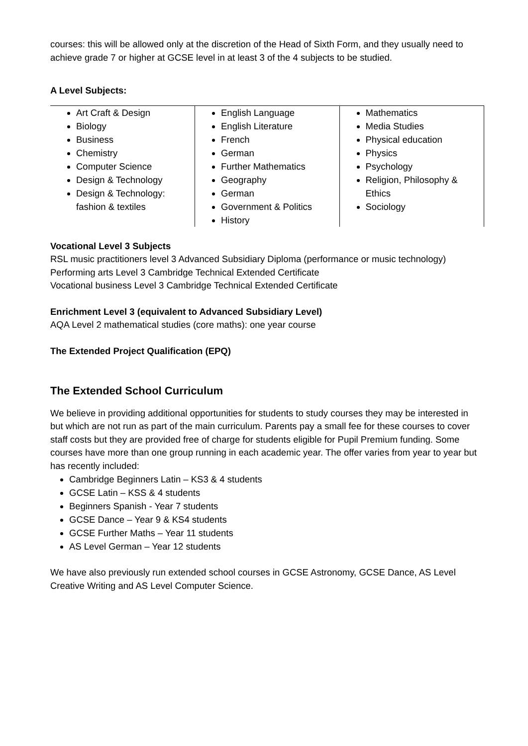courses: this will be allowed only at the discretion of the Head of Sixth Form, and they usually need to achieve grade 7 or higher at GCSE level in at least 3 of the 4 subjects to be studied.
A Level Subjects:
| Art Craft & Design Biology Business Chemistry Computer Science Design & Technology Design & Technology: fashion & textiles | English Language English Literature French German Further Mathematics Geography German Government & Politics History | Mathematics Media Studies Physical education Physics Psychology Religion, Philosophy & Ethics Sociology |
Vocational Level 3 Subjects
RSL music practitioners level 3 Advanced Subsidiary Diploma (performance or music technology)
Performing arts Level 3 Cambridge Technical Extended Certificate
Vocational business Level 3 Cambridge Technical Extended Certificate
Enrichment Level 3 (equivalent to Advanced Subsidiary Level)
AQA Level 2 mathematical studies (core maths): one year course
The Extended Project Qualification (EPQ)
The Extended School Curriculum
We believe in providing additional opportunities for students to study courses they may be interested in but which are not run as part of the main curriculum. Parents pay a small fee for these courses to cover staff costs but they are provided free of charge for students eligible for Pupil Premium funding. Some courses have more than one group running in each academic year. The offer varies from year to year but has recently included:
Cambridge Beginners Latin – KS3 & 4 students
GCSE Latin – KSS & 4 students
Beginners Spanish - Year 7 students
GCSE Dance – Year 9 & KS4 students
GCSE Further Maths – Year 11 students
AS Level German – Year 12 students
We have also previously run extended school courses in GCSE Astronomy, GCSE Dance, AS Level Creative Writing and AS Level Computer Science.